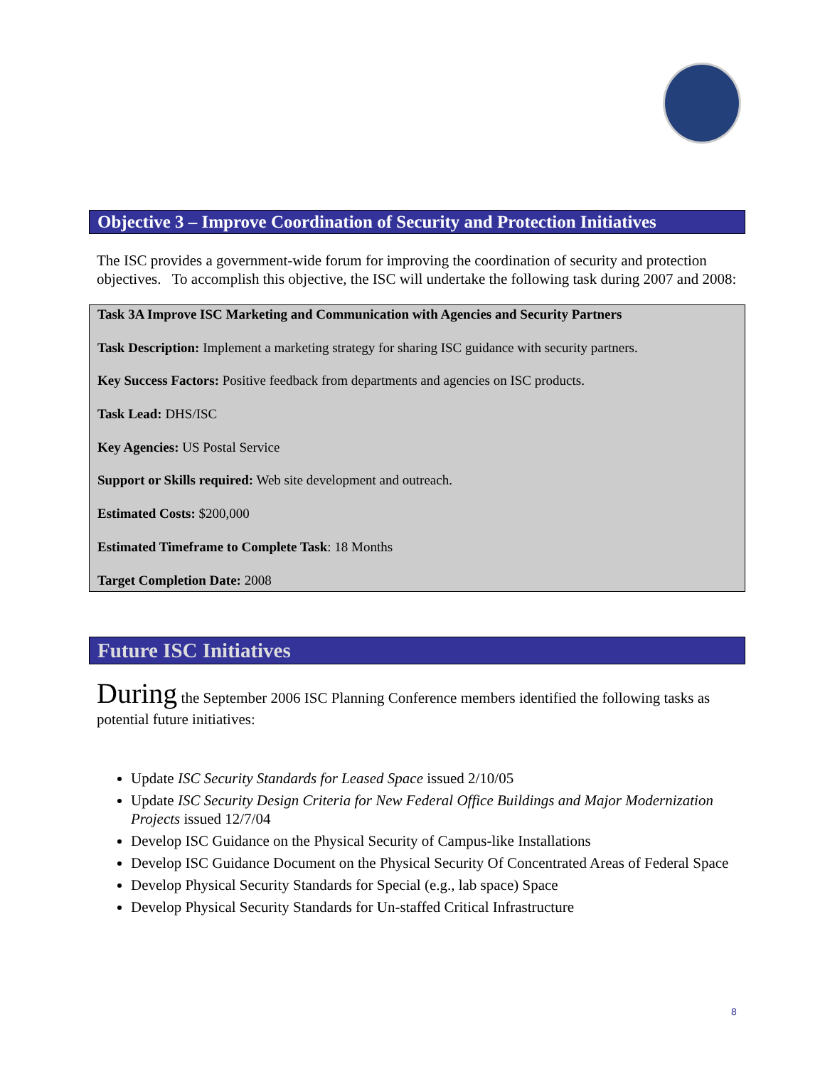Objective 3 – Improve Coordination of Security and Protection Initiatives
The ISC provides a government-wide forum for improving the coordination of security and protection objectives. To accomplish this objective, the ISC will undertake the following task during 2007 and 2008:
Task 3A Improve ISC Marketing and Communication with Agencies and Security Partners
Task Description: Implement a marketing strategy for sharing ISC guidance with security partners.
Key Success Factors: Positive feedback from departments and agencies on ISC products.
Task Lead: DHS/ISC
Key Agencies: US Postal Service
Support or Skills required: Web site development and outreach.
Estimated Costs: $200,000
Estimated Timeframe to Complete Task: 18 Months
Target Completion Date: 2008
Future ISC Initiatives
During the September 2006 ISC Planning Conference members identified the following tasks as potential future initiatives:
Update ISC Security Standards for Leased Space issued 2/10/05
Update ISC Security Design Criteria for New Federal Office Buildings and Major Modernization Projects issued 12/7/04
Develop ISC Guidance on the Physical Security of Campus-like Installations
Develop ISC Guidance Document on the Physical Security Of Concentrated Areas of Federal Space
Develop Physical Security Standards for Special (e.g., lab space) Space
Develop Physical Security Standards for Un-staffed Critical Infrastructure
8